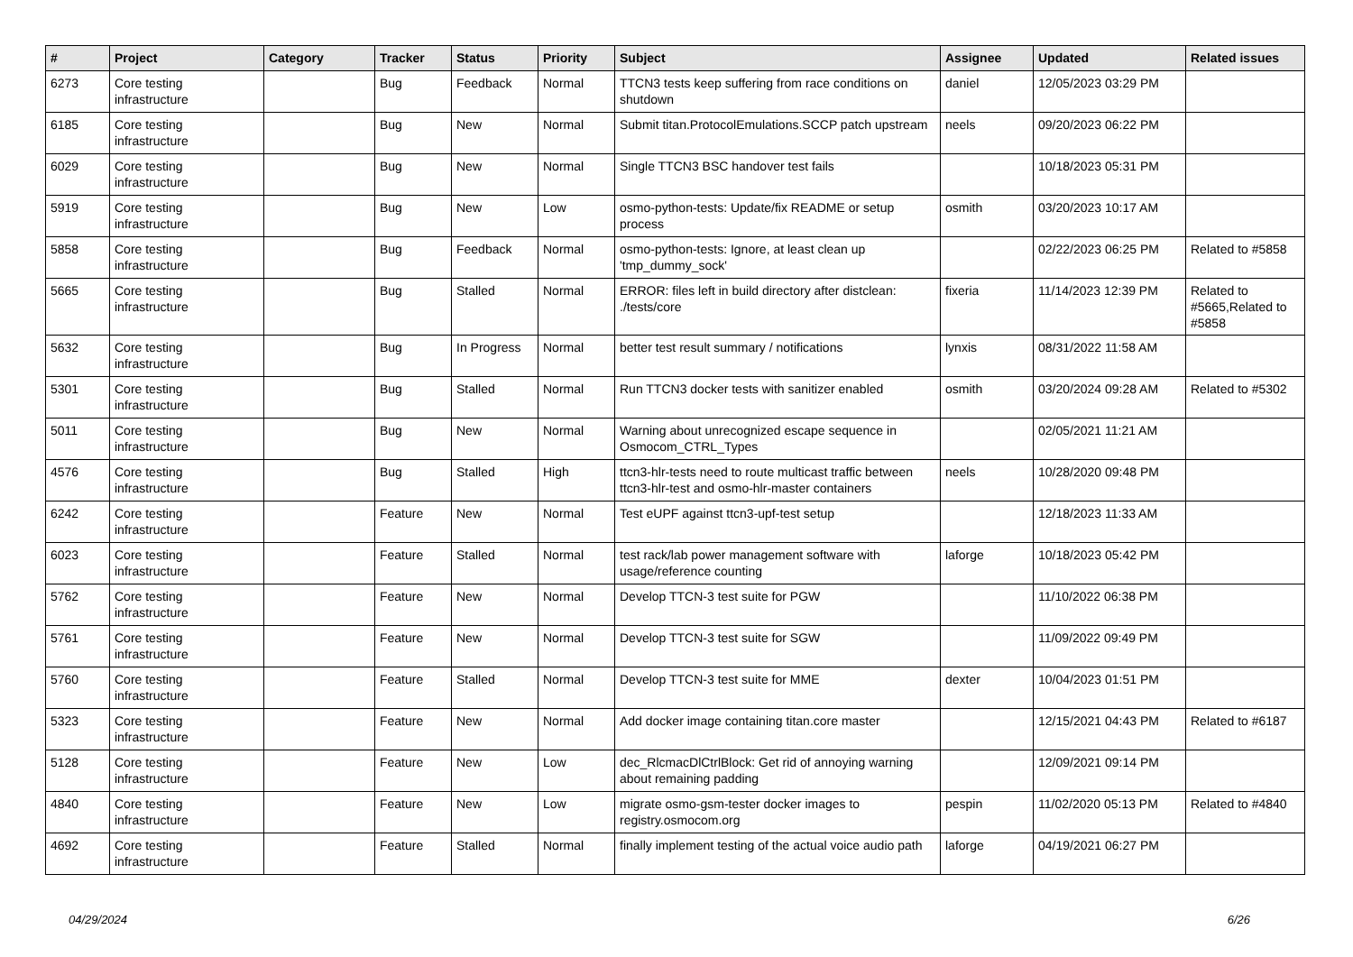| # | Project | Category | Tracker | Status | Priority | Subject | Assignee | Updated | Related issues |
| --- | --- | --- | --- | --- | --- | --- | --- | --- | --- |
| 6273 | Core testing infrastructure | | Bug | Feedback | Normal | TTCN3 tests keep suffering from race conditions on shutdown | daniel | 12/05/2023 03:29 PM | |
| 6185 | Core testing infrastructure | | Bug | New | Normal | Submit titan.ProtocolEmulations.SCCP patch upstream | neels | 09/20/2023 06:22 PM | |
| 6029 | Core testing infrastructure | | Bug | New | Normal | Single TTCN3 BSC handover test fails | | 10/18/2023 05:31 PM | |
| 5919 | Core testing infrastructure | | Bug | New | Low | osmo-python-tests: Update/fix README or setup process | osmith | 03/20/2023 10:17 AM | |
| 5858 | Core testing infrastructure | | Bug | Feedback | Normal | osmo-python-tests: Ignore, at least clean up 'tmp_dummy_sock' | | 02/22/2023 06:25 PM | Related to #5858 |
| 5665 | Core testing infrastructure | | Bug | Stalled | Normal | ERROR: files left in build directory after distclean: ./tests/core | fixeria | 11/14/2023 12:39 PM | Related to #5665,Related to #5858 |
| 5632 | Core testing infrastructure | | Bug | In Progress | Normal | better test result summary / notifications | lynxis | 08/31/2022 11:58 AM | |
| 5301 | Core testing infrastructure | | Bug | Stalled | Normal | Run TTCN3 docker tests with sanitizer enabled | osmith | 03/20/2024 09:28 AM | Related to #5302 |
| 5011 | Core testing infrastructure | | Bug | New | Normal | Warning about unrecognized escape sequence in Osmocom_CTRL_Types | | 02/05/2021 11:21 AM | |
| 4576 | Core testing infrastructure | | Bug | Stalled | High | ttcn3-hlr-tests need to route multicast traffic between ttcn3-hlr-test and osmo-hlr-master containers | neels | 10/28/2020 09:48 PM | |
| 6242 | Core testing infrastructure | | Feature | New | Normal | Test eUPF against ttcn3-upf-test setup | | 12/18/2023 11:33 AM | |
| 6023 | Core testing infrastructure | | Feature | Stalled | Normal | test rack/lab power management software with usage/reference counting | laforge | 10/18/2023 05:42 PM | |
| 5762 | Core testing infrastructure | | Feature | New | Normal | Develop TTCN-3 test suite for PGW | | 11/10/2022 06:38 PM | |
| 5761 | Core testing infrastructure | | Feature | New | Normal | Develop TTCN-3 test suite for SGW | | 11/09/2022 09:49 PM | |
| 5760 | Core testing infrastructure | | Feature | Stalled | Normal | Develop TTCN-3 test suite for MME | dexter | 10/04/2023 01:51 PM | |
| 5323 | Core testing infrastructure | | Feature | New | Normal | Add docker image containing titan.core master | | 12/15/2021 04:43 PM | Related to #6187 |
| 5128 | Core testing infrastructure | | Feature | New | Low | dec_RlcmacDlCtrlBlock: Get rid of annoying warning about remaining padding | | 12/09/2021 09:14 PM | |
| 4840 | Core testing infrastructure | | Feature | New | Low | migrate osmo-gsm-tester docker images to registry.osmocom.org | pespin | 11/02/2020 05:13 PM | Related to #4840 |
| 4692 | Core testing infrastructure | | Feature | Stalled | Normal | finally implement testing of the actual voice audio path | laforge | 04/19/2021 06:27 PM | |
04/29/2024 6/26